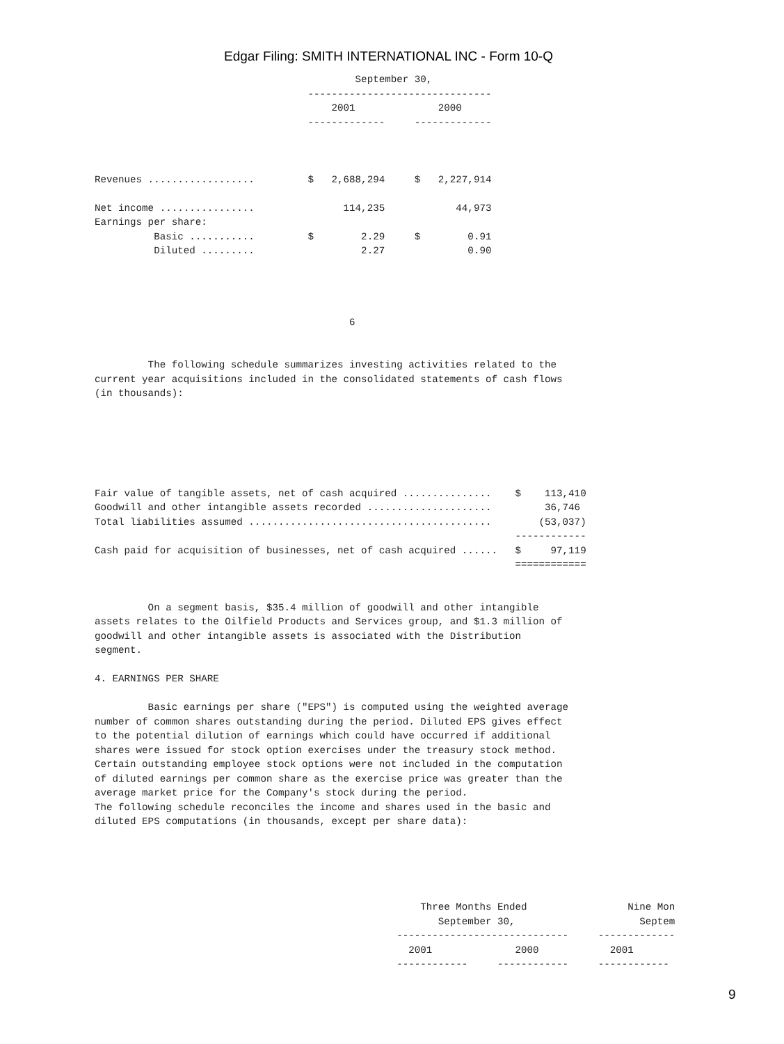Edgar Filing: SMITH INTERNATIONAL INC - Form 10-Q
                                            September 30,
                                    -------------------------------
                                        2001              2000
                                    -------------     -------------



Revenues ..................         $   2,688,294     $   2,227,914

Net income ................               114,235            44,973
Earnings per share:
          Basic ...........         $        2.29     $        0.91
          Diluted .........                  2.27              0.90




                                           6


         The following schedule summarizes investing activities related to the
current year acquisitions included in the consolidated statements of cash flows
(in thousands):






Fair value of tangible assets, net of cash acquired ...............    $    113,410
Goodwill and other intangible assets recorded .....................         36,746
Total liabilities assumed .........................................        (53,037)
                                                                       ------------
Cash paid for acquisition of businesses, net of cash acquired ......   $     97,119
                                                                       ============


         On a segment basis, $35.4 million of goodwill and other intangible
assets relates to the Oilfield Products and Services group, and $1.3 million of
goodwill and other intangible assets is associated with the Distribution
segment.

4. EARNINGS PER SHARE

         Basic earnings per share ("EPS") is computed using the weighted average
number of common shares outstanding during the period. Diluted EPS gives effect
to the potential dilution of earnings which could have occurred if additional
shares were issued for stock option exercises under the treasury stock method.
Certain outstanding employee stock options were not included in the computation
of diluted earnings per common share as the exercise price was greater than the
average market price for the Company's stock during the period.
The following schedule reconciles the income and shares used in the basic and
diluted EPS computations (in thousands, except per share data):





                                                       Three Months Ended                 Nine Mon
                                                          September 30,                     Septem
                                                   -----------------------------     -------------
                                                     2001              2000            2001
                                                   ------------     ------------     ------------
9